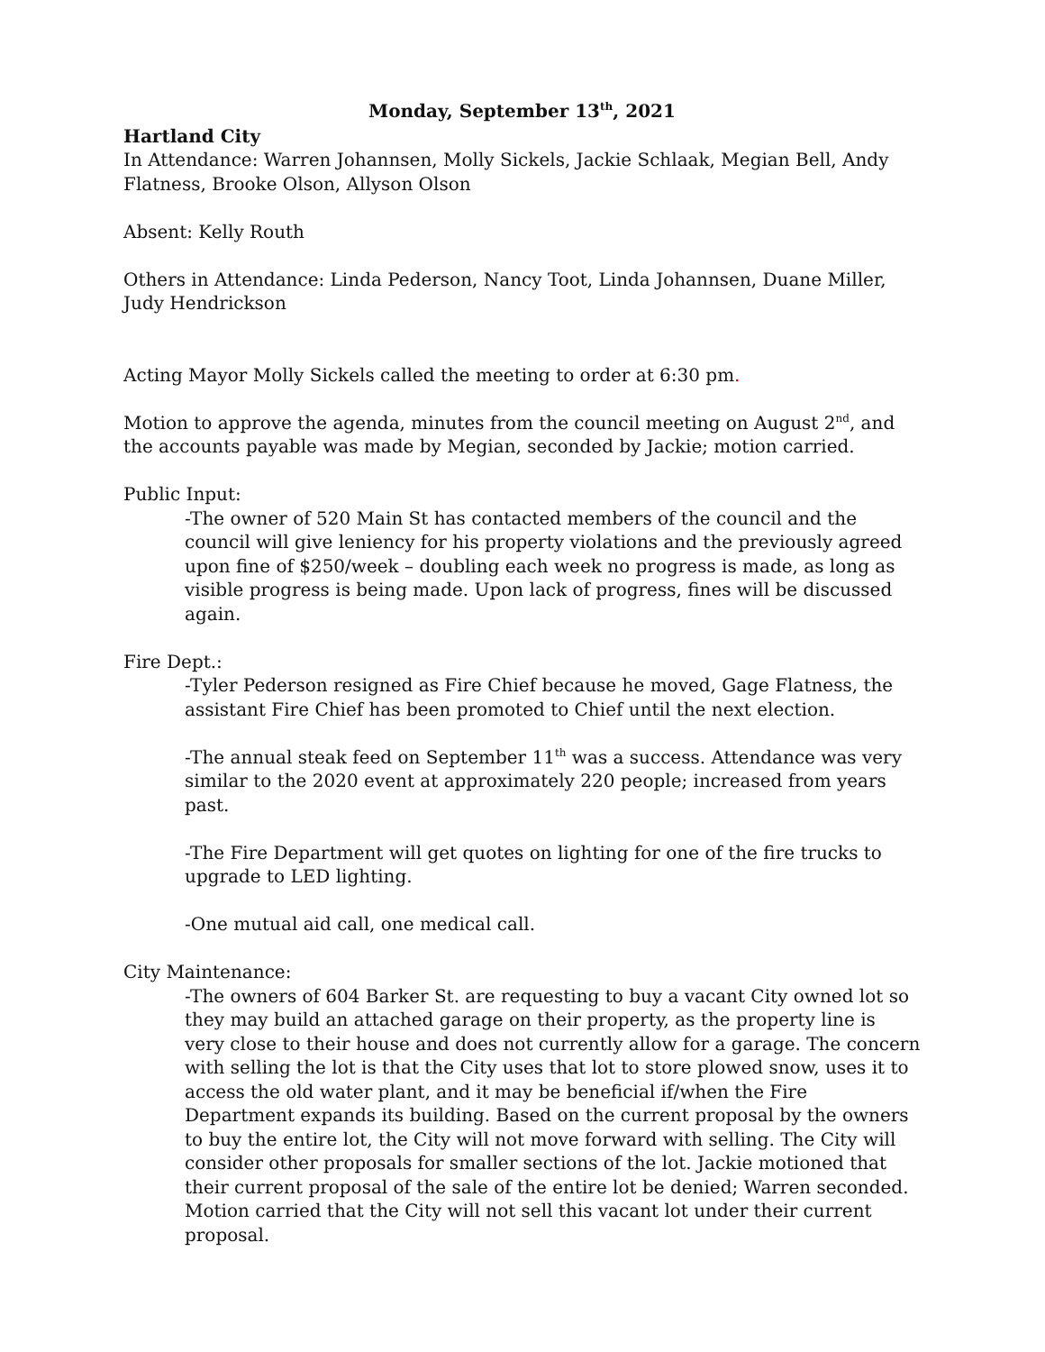Monday, September 13<sup>th</sup>, 2021
Hartland City
In Attendance: Warren Johannsen, Molly Sickels, Jackie Schlaak, Megian Bell, Andy Flatness, Brooke Olson, Allyson Olson
Absent: Kelly Routh
Others in Attendance: Linda Pederson, Nancy Toot, Linda Johannsen, Duane Miller, Judy Hendrickson
Acting Mayor Molly Sickels called the meeting to order at 6:30 pm.
Motion to approve the agenda, minutes from the council meeting on August 2<sup>nd</sup>, and the accounts payable was made by Megian, seconded by Jackie; motion carried.
Public Input:
-The owner of 520 Main St has contacted members of the council and the council will give leniency for his property violations and the previously agreed upon fine of $250/week – doubling each week no progress is made, as long as visible progress is being made. Upon lack of progress, fines will be discussed again.
Fire Dept.:
-Tyler Pederson resigned as Fire Chief because he moved, Gage Flatness, the assistant Fire Chief has been promoted to Chief until the next election.
-The annual steak feed on September 11<sup>th</sup> was a success. Attendance was very similar to the 2020 event at approximately 220 people; increased from years past.
-The Fire Department will get quotes on lighting for one of the fire trucks to upgrade to LED lighting.
-One mutual aid call, one medical call.
City Maintenance:
-The owners of 604 Barker St. are requesting to buy a vacant City owned lot so they may build an attached garage on their property, as the property line is very close to their house and does not currently allow for a garage. The concern with selling the lot is that the City uses that lot to store plowed snow, uses it to access the old water plant, and it may be beneficial if/when the Fire Department expands its building. Based on the current proposal by the owners to buy the entire lot, the City will not move forward with selling. The City will consider other proposals for smaller sections of the lot. Jackie motioned that their current proposal of the sale of the entire lot be denied; Warren seconded. Motion carried that the City will not sell this vacant lot under their current proposal.